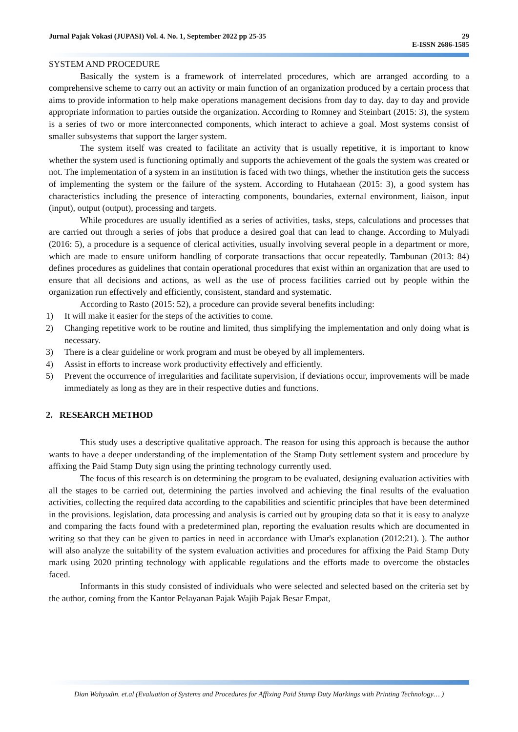Jurnal Pajak Vokasi (JUPASI) Vol. 4. No. 1, September 2022 pp 25-35
29
E-ISSN 2686-1585
SYSTEM AND PROCEDURE
Basically the system is a framework of interrelated procedures, which are arranged according to a comprehensive scheme to carry out an activity or main function of an organization produced by a certain process that aims to provide information to help make operations management decisions from day to day. day to day and provide appropriate information to parties outside the organization. According to Romney and Steinbart (2015: 3), the system is a series of two or more interconnected components, which interact to achieve a goal. Most systems consist of smaller subsystems that support the larger system.
The system itself was created to facilitate an activity that is usually repetitive, it is important to know whether the system used is functioning optimally and supports the achievement of the goals the system was created or not. The implementation of a system in an institution is faced with two things, whether the institution gets the success of implementing the system or the failure of the system. According to Hutahaean (2015: 3), a good system has characteristics including the presence of interacting components, boundaries, external environment, liaison, input (input), output (output), processing and targets.
While procedures are usually identified as a series of activities, tasks, steps, calculations and processes that are carried out through a series of jobs that produce a desired goal that can lead to change. According to Mulyadi (2016: 5), a procedure is a sequence of clerical activities, usually involving several people in a department or more, which are made to ensure uniform handling of corporate transactions that occur repeatedly. Tambunan (2013: 84) defines procedures as guidelines that contain operational procedures that exist within an organization that are used to ensure that all decisions and actions, as well as the use of process facilities carried out by people within the organization run effectively and efficiently, consistent, standard and systematic.
According to Rasto (2015: 52), a procedure can provide several benefits including:
1) It will make it easier for the steps of the activities to come.
2) Changing repetitive work to be routine and limited, thus simplifying the implementation and only doing what is necessary.
3) There is a clear guideline or work program and must be obeyed by all implementers.
4) Assist in efforts to increase work productivity effectively and efficiently.
5) Prevent the occurrence of irregularities and facilitate supervision, if deviations occur, improvements will be made immediately as long as they are in their respective duties and functions.
2. RESEARCH METHOD
This study uses a descriptive qualitative approach. The reason for using this approach is because the author wants to have a deeper understanding of the implementation of the Stamp Duty settlement system and procedure by affixing the Paid Stamp Duty sign using the printing technology currently used.
The focus of this research is on determining the program to be evaluated, designing evaluation activities with all the stages to be carried out, determining the parties involved and achieving the final results of the evaluation activities, collecting the required data according to the capabilities and scientific principles that have been determined in the provisions. legislation, data processing and analysis is carried out by grouping data so that it is easy to analyze and comparing the facts found with a predetermined plan, reporting the evaluation results which are documented in writing so that they can be given to parties in need in accordance with Umar's explanation (2012:21). ). The author will also analyze the suitability of the system evaluation activities and procedures for affixing the Paid Stamp Duty mark using 2020 printing technology with applicable regulations and the efforts made to overcome the obstacles faced.
Informants in this study consisted of individuals who were selected and selected based on the criteria set by the author, coming from the Kantor Pelayanan Pajak Wajib Pajak Besar Empat,
Dian Wahyudin. et.al (Evaluation of Systems and Procedures for Affixing Paid Stamp Duty Markings with Printing Technology… )